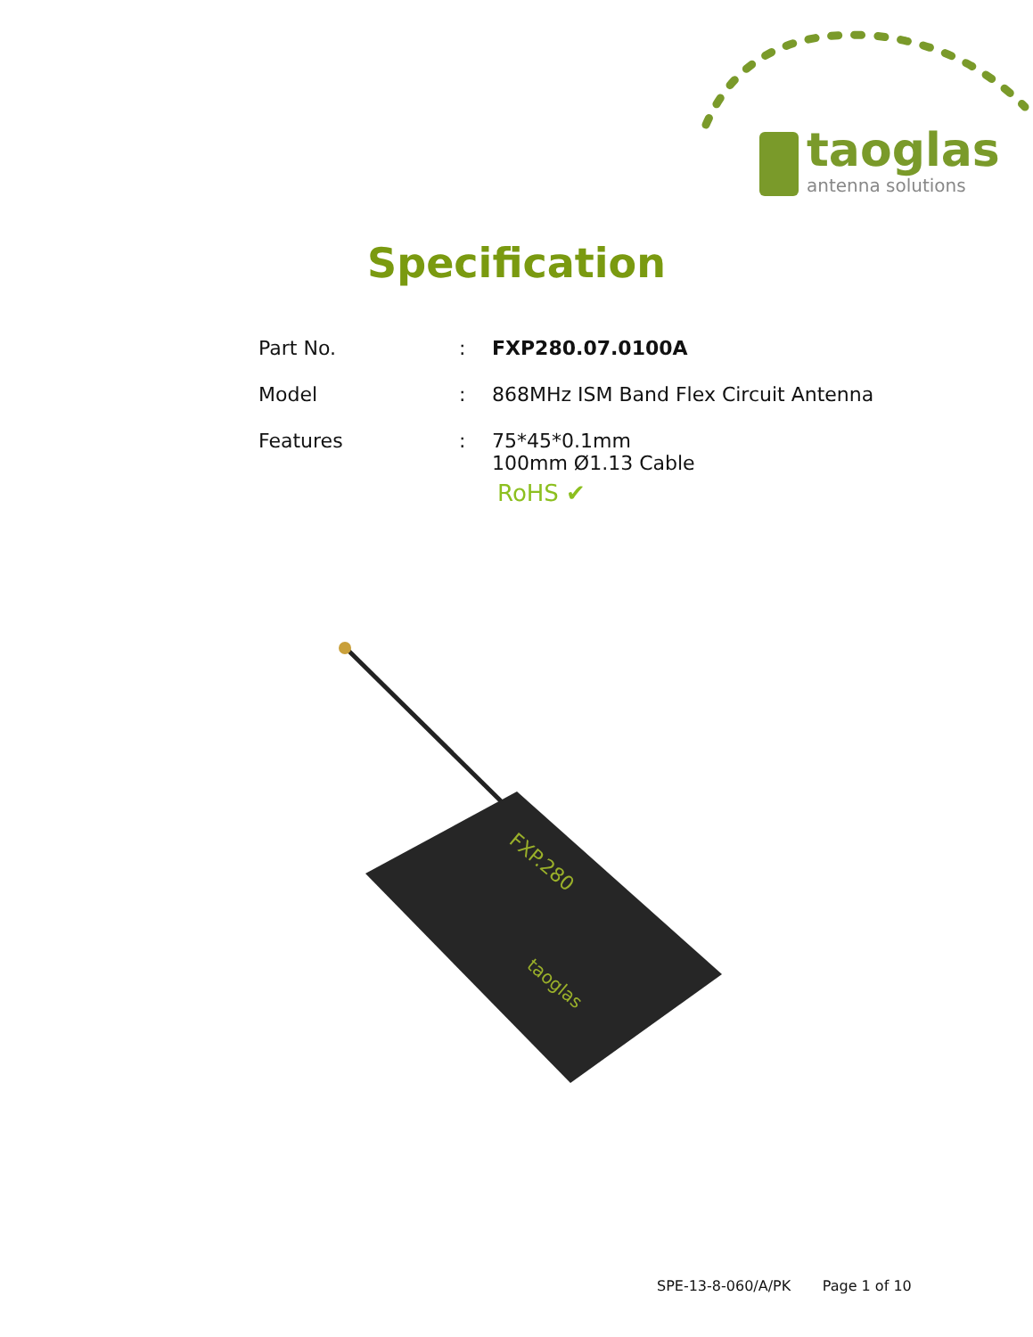taoglas
antenna solutions
Specification
Part No. : FXP280.07.0100A
Model : 868MHz ISM Band Flex Circuit Antenna
Features : 75*45*0.1mm
100mm Ø1.13 Cable
RoHS ✔
FXP.280
taoglas
SPE-13-8-060/A/PK Page 1 of 10